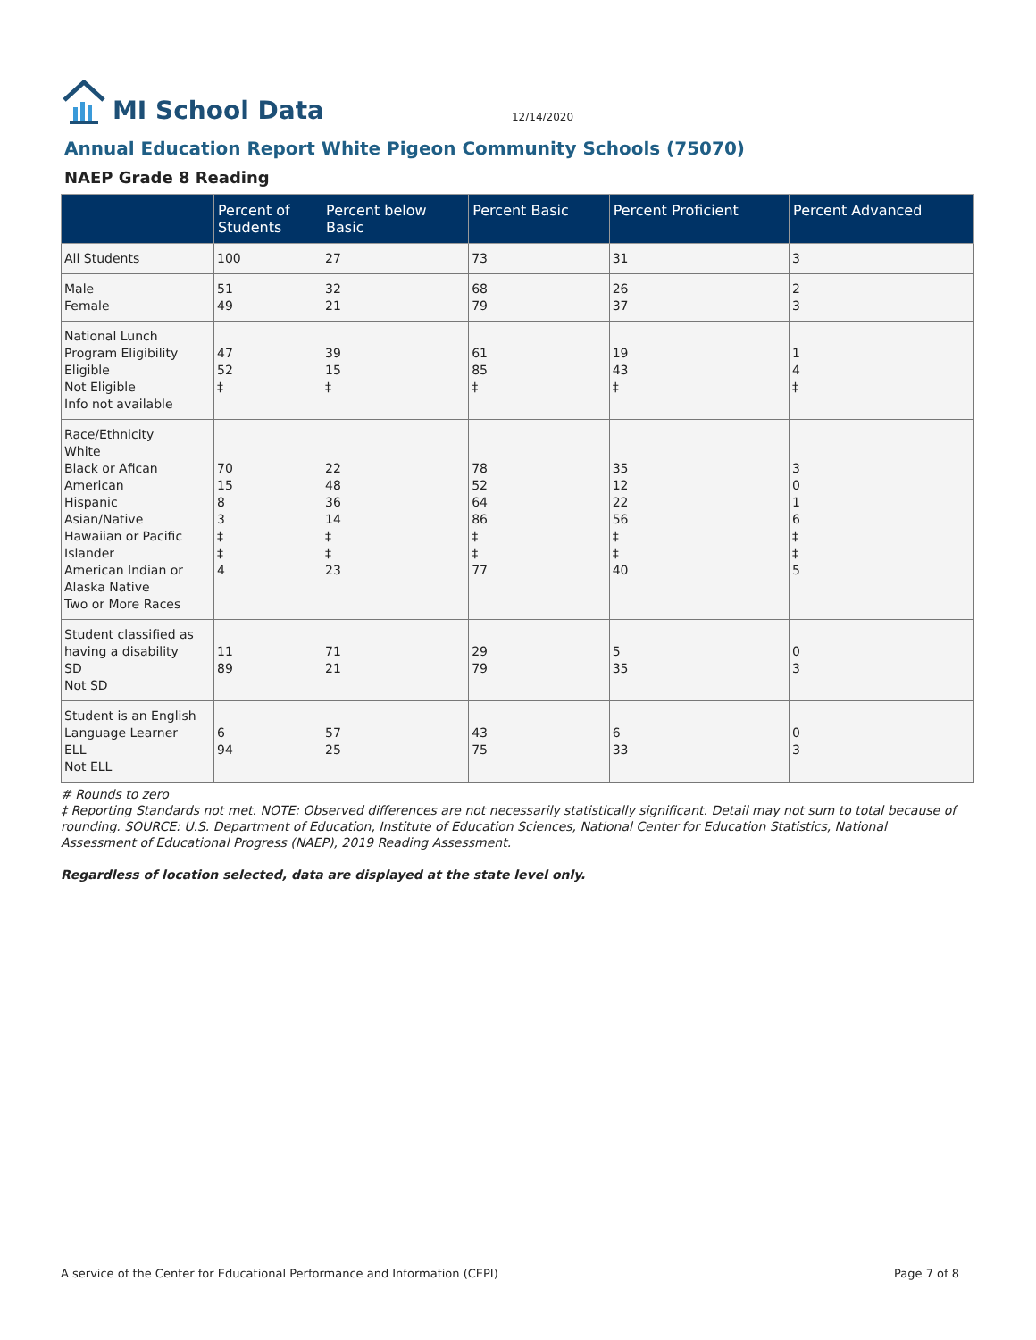MI School Data
12/14/2020
Annual Education Report White Pigeon Community Schools (75070)
NAEP Grade 8 Reading
| | Percent of Students | Percent below Basic | Percent Basic | Percent Proficient | Percent Advanced |
| --- | --- | --- | --- | --- | --- |
| All Students | 100 | 27 | 73 | 31 | 3 |
| Male Female | 51 49 | 32 21 | 68 79 | 26 37 | 2 3 |
| National Lunch Program Eligibility Eligible Not Eligible Info not available | 47 52 ‡ | 39 15 ‡ | 61 85 ‡ | 19 43 ‡ | 1 4 ‡ |
| Race/Ethnicity White Black or Afican American Hispanic Asian/Native Hawaiian or Pacific Islander American Indian or Alaska Native Two or More Races | 70 15 8 3 ‡ ‡ 4 | 22 48 36 14 ‡ ‡ 23 | 78 52 64 86 ‡ ‡ 77 | 35 12 22 56 ‡ ‡ 40 | 3 0 1 6 ‡ ‡ 5 |
| Student classified as having a disability SD Not SD | 11 89 | 71 21 | 29 79 | 5 35 | 0 3 |
| Student is an English Language Learner ELL Not ELL | 6 94 | 57 25 | 43 75 | 6 33 | 0 3 |
# Rounds to zero
‡ Reporting Standards not met. NOTE: Observed differences are not necessarily statistically significant. Detail may not sum to total because of rounding. SOURCE: U.S. Department of Education, Institute of Education Sciences, National Center for Education Statistics, National Assessment of Educational Progress (NAEP), 2019 Reading Assessment.
Regardless of location selected, data are displayed at the state level only.
A service of the Center for Educational Performance and Information (CEPI) Page 7 of 8